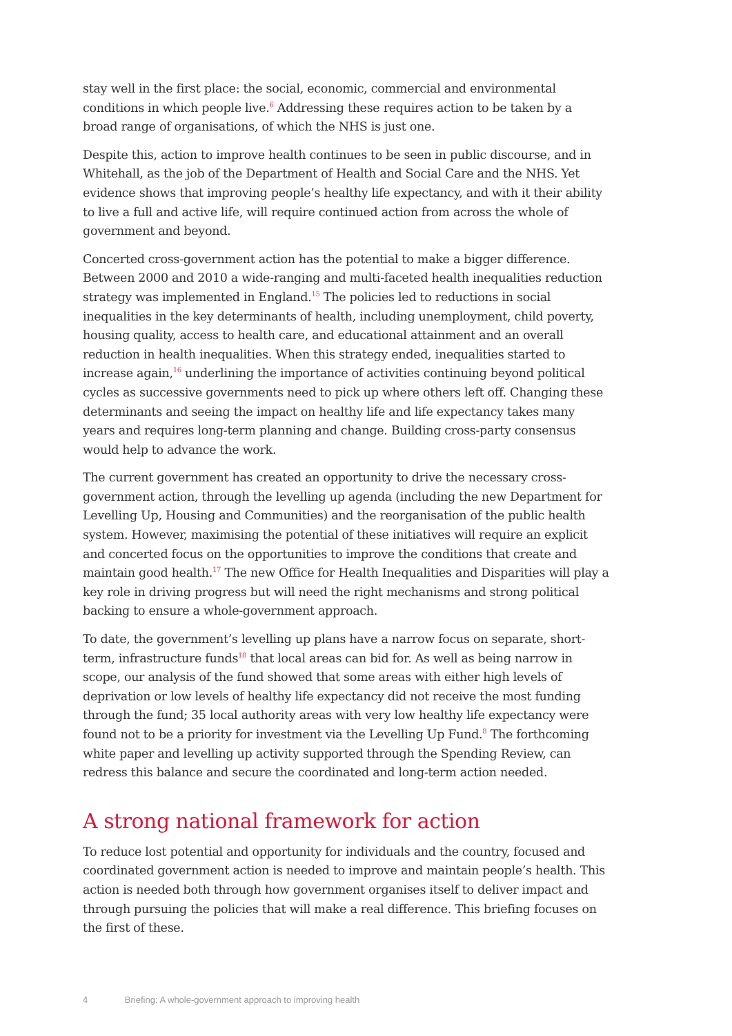stay well in the first place: the social, economic, commercial and environmental conditions in which people live.<sup>6</sup> Addressing these requires action to be taken by a broad range of organisations, of which the NHS is just one.
Despite this, action to improve health continues to be seen in public discourse, and in Whitehall, as the job of the Department of Health and Social Care and the NHS. Yet evidence shows that improving people’s healthy life expectancy, and with it their ability to live a full and active life, will require continued action from across the whole of government and beyond.
Concerted cross-government action has the potential to make a bigger difference. Between 2000 and 2010 a wide-ranging and multi-faceted health inequalities reduction strategy was implemented in England.<sup>15</sup> The policies led to reductions in social inequalities in the key determinants of health, including unemployment, child poverty, housing quality, access to health care, and educational attainment and an overall reduction in health inequalities. When this strategy ended, inequalities started to increase again,<sup>16</sup> underlining the importance of activities continuing beyond political cycles as successive governments need to pick up where others left off. Changing these determinants and seeing the impact on healthy life and life expectancy takes many years and requires long-term planning and change. Building cross-party consensus would help to advance the work.
The current government has created an opportunity to drive the necessary cross-government action, through the levelling up agenda (including the new Department for Levelling Up, Housing and Communities) and the reorganisation of the public health system. However, maximising the potential of these initiatives will require an explicit and concerted focus on the opportunities to improve the conditions that create and maintain good health.<sup>17</sup> The new Office for Health Inequalities and Disparities will play a key role in driving progress but will need the right mechanisms and strong political backing to ensure a whole-government approach.
To date, the government’s levelling up plans have a narrow focus on separate, short-term, infrastructure funds<sup>18</sup> that local areas can bid for. As well as being narrow in scope, our analysis of the fund showed that some areas with either high levels of deprivation or low levels of healthy life expectancy did not receive the most funding through the fund; 35 local authority areas with very low healthy life expectancy were found not to be a priority for investment via the Levelling Up Fund.<sup>8</sup> The forthcoming white paper and levelling up activity supported through the Spending Review, can redress this balance and secure the coordinated and long-term action needed.
A strong national framework for action
To reduce lost potential and opportunity for individuals and the country, focused and coordinated government action is needed to improve and maintain people’s health. This action is needed both through how government organises itself to deliver impact and through pursuing the policies that will make a real difference. This briefing focuses on the first of these.
4 Briefing: A whole-government approach to improving health